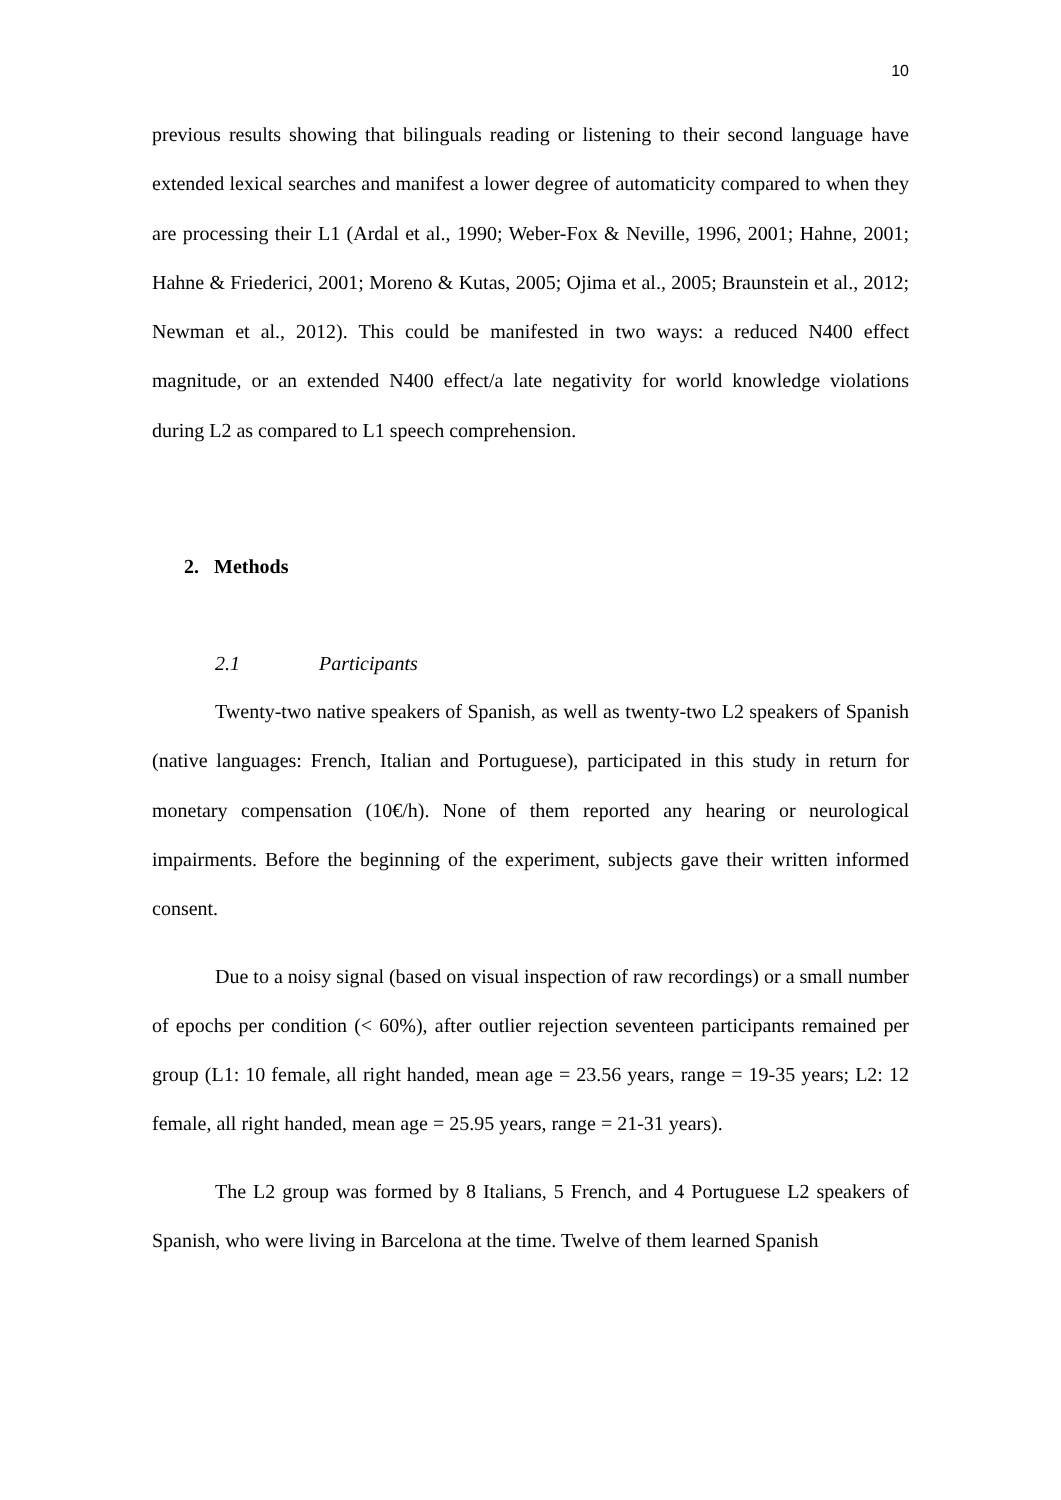10
previous results showing that bilinguals reading or listening to their second language have extended lexical searches and manifest a lower degree of automaticity compared to when they are processing their L1 (Ardal et al., 1990; Weber-Fox & Neville, 1996, 2001; Hahne, 2001; Hahne & Friederici, 2001; Moreno & Kutas, 2005; Ojima et al., 2005; Braunstein et al., 2012; Newman et al., 2012). This could be manifested in two ways: a reduced N400 effect magnitude, or an extended N400 effect/a late negativity for world knowledge violations during L2 as compared to L1 speech comprehension.
2. Methods
2.1 Participants
Twenty-two native speakers of Spanish, as well as twenty-two L2 speakers of Spanish (native languages: French, Italian and Portuguese), participated in this study in return for monetary compensation (10€/h). None of them reported any hearing or neurological impairments. Before the beginning of the experiment, subjects gave their written informed consent.
Due to a noisy signal (based on visual inspection of raw recordings) or a small number of epochs per condition (< 60%), after outlier rejection seventeen participants remained per group (L1: 10 female, all right handed, mean age = 23.56 years, range = 19-35 years; L2: 12 female, all right handed, mean age = 25.95 years, range = 21-31 years).
The L2 group was formed by 8 Italians, 5 French, and 4 Portuguese L2 speakers of Spanish, who were living in Barcelona at the time. Twelve of them learned Spanish